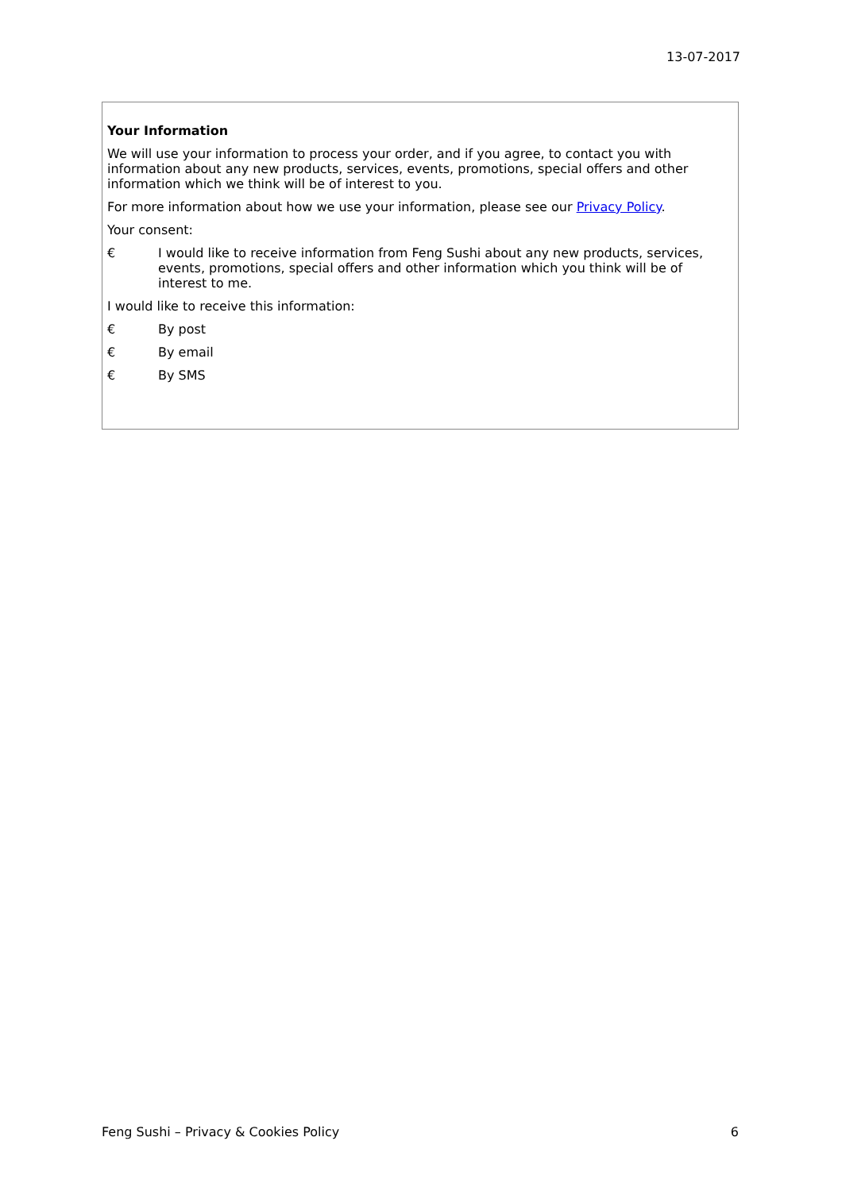13-07-2017
Your Information
We will use your information to process your order, and if you agree, to contact you with information about any new products, services, events, promotions, special offers and other information which we think will be of interest to you.
For more information about how we use your information, please see our Privacy Policy.
Your consent:
€ I would like to receive information from Feng Sushi about any new products, services, events, promotions, special offers and other information which you think will be of interest to me.
I would like to receive this information:
€ By post
€ By email
€ By SMS
Feng Sushi – Privacy & Cookies Policy 6